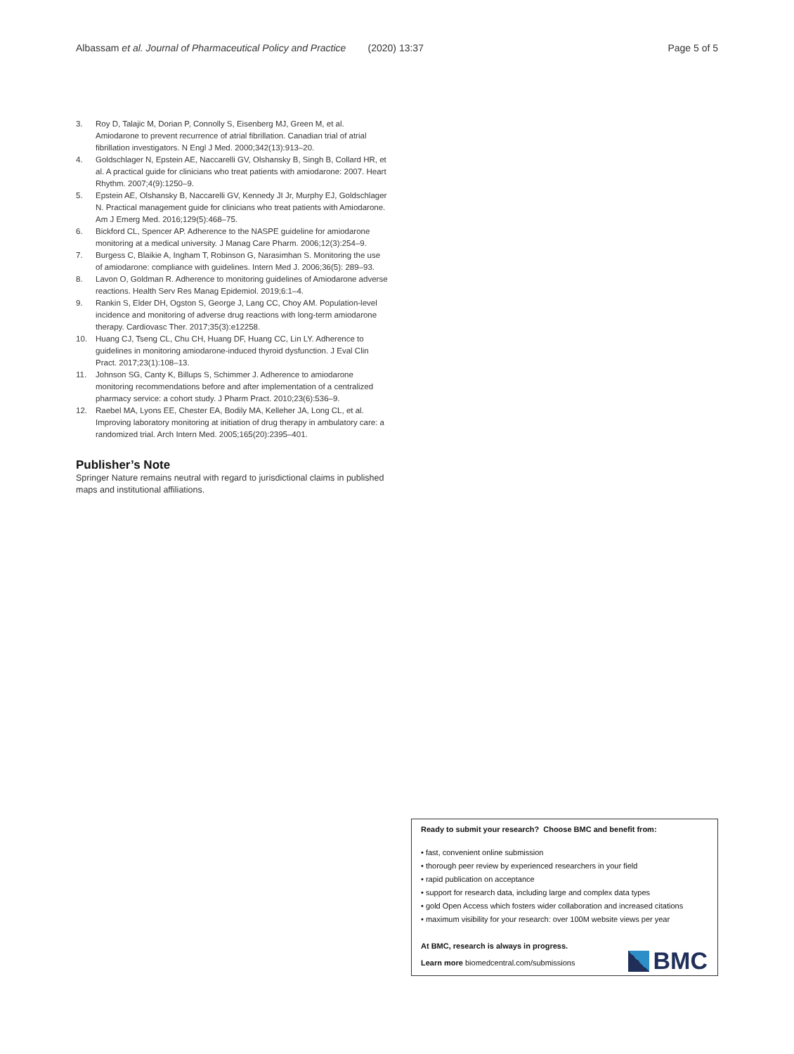Albassam et al. Journal of Pharmaceutical Policy and Practice (2020) 13:37 Page 5 of 5
3. Roy D, Talajic M, Dorian P, Connolly S, Eisenberg MJ, Green M, et al. Amiodarone to prevent recurrence of atrial fibrillation. Canadian trial of atrial fibrillation investigators. N Engl J Med. 2000;342(13):913–20.
4. Goldschlager N, Epstein AE, Naccarelli GV, Olshansky B, Singh B, Collard HR, et al. A practical guide for clinicians who treat patients with amiodarone: 2007. Heart Rhythm. 2007;4(9):1250–9.
5. Epstein AE, Olshansky B, Naccarelli GV, Kennedy JI Jr, Murphy EJ, Goldschlager N. Practical management guide for clinicians who treat patients with Amiodarone. Am J Emerg Med. 2016;129(5):468–75.
6. Bickford CL, Spencer AP. Adherence to the NASPE guideline for amiodarone monitoring at a medical university. J Manag Care Pharm. 2006;12(3):254–9.
7. Burgess C, Blaikie A, Ingham T, Robinson G, Narasimhan S. Monitoring the use of amiodarone: compliance with guidelines. Intern Med J. 2006;36(5): 289–93.
8. Lavon O, Goldman R. Adherence to monitoring guidelines of Amiodarone adverse reactions. Health Serv Res Manag Epidemiol. 2019;6:1–4.
9. Rankin S, Elder DH, Ogston S, George J, Lang CC, Choy AM. Population-level incidence and monitoring of adverse drug reactions with long-term amiodarone therapy. Cardiovasc Ther. 2017;35(3):e12258.
10. Huang CJ, Tseng CL, Chu CH, Huang DF, Huang CC, Lin LY. Adherence to guidelines in monitoring amiodarone-induced thyroid dysfunction. J Eval Clin Pract. 2017;23(1):108–13.
11. Johnson SG, Canty K, Billups S, Schimmer J. Adherence to amiodarone monitoring recommendations before and after implementation of a centralized pharmacy service: a cohort study. J Pharm Pract. 2010;23(6):536–9.
12. Raebel MA, Lyons EE, Chester EA, Bodily MA, Kelleher JA, Long CL, et al. Improving laboratory monitoring at initiation of drug therapy in ambulatory care: a randomized trial. Arch Intern Med. 2005;165(20):2395–401.
Publisher’s Note
Springer Nature remains neutral with regard to jurisdictional claims in published maps and institutional affiliations.
Ready to submit your research? Choose BMC and benefit from:
• fast, convenient online submission
• thorough peer review by experienced researchers in your field
• rapid publication on acceptance
• support for research data, including large and complex data types
• gold Open Access which fosters wider collaboration and increased citations
• maximum visibility for your research: over 100M website views per year
At BMC, research is always in progress.
Learn more biomedcentral.com/submissions
BMC